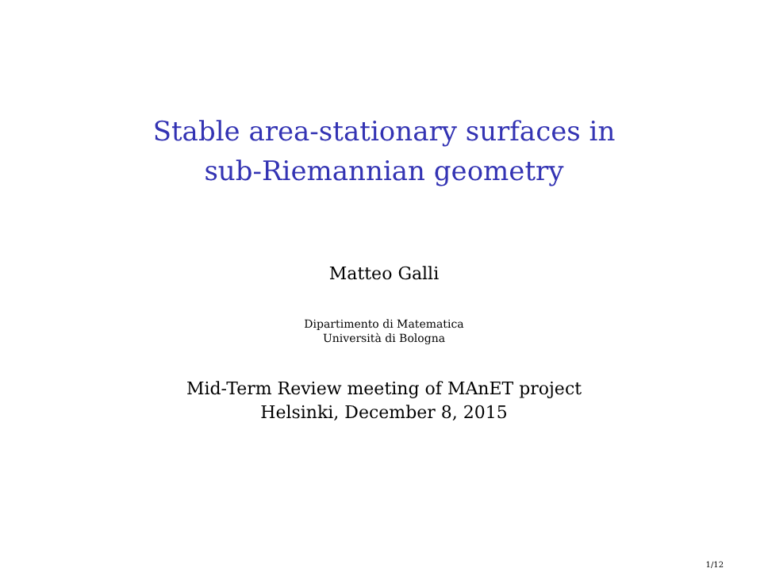Stable area-stationary surfaces in
sub-Riemannian geometry
Matteo Galli
Dipartimento di Matematica
Università di Bologna
Mid-Term Review meeting of MAnET project
Helsinki, December 8, 2015
1/12